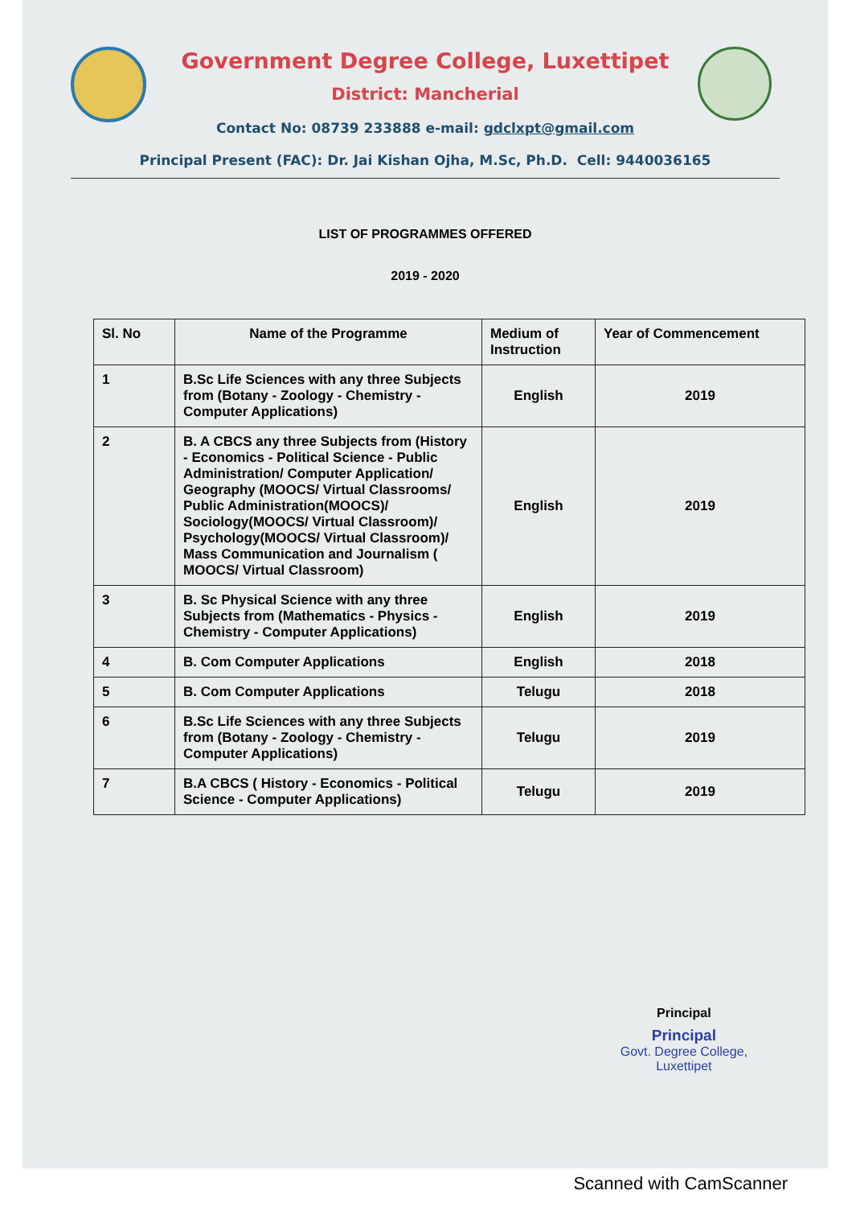Government Degree College, Luxettipet
District: Mancherial
Contact No: 08739 233888 e-mail: gdclxpt@gmail.com
Principal Present (FAC): Dr. Jai Kishan Ojha, M.Sc, Ph.D. Cell: 9440036165
LIST OF PROGRAMMES OFFERED
2019 - 2020
| Sl. No | Name of the Programme | Medium of Instruction | Year of Commencement |
| --- | --- | --- | --- |
| 1 | B.Sc Life Sciences with any three Subjects from (Botany - Zoology - Chemistry - Computer Applications) | English | 2019 |
| 2 | B. A CBCS any three Subjects from (History - Economics - Political Science - Public Administration/ Computer Application/ Geography (MOOCS/ Virtual Classrooms/ Public Administration(MOOCS)/ Sociology(MOOCS/ Virtual Classroom)/ Psychology(MOOCS/ Virtual Classroom)/ Mass Communication and Journalism ( MOOCS/ Virtual Classroom) | English | 2019 |
| 3 | B. Sc Physical Science with any three Subjects from (Mathematics - Physics - Chemistry - Computer Applications) | English | 2019 |
| 4 | B. Com Computer Applications | English | 2018 |
| 5 | B. Com Computer Applications | Telugu | 2018 |
| 6 | B.Sc Life Sciences with any three Subjects from (Botany - Zoology - Chemistry - Computer Applications) | Telugu | 2019 |
| 7 | B.A CBCS ( History - Economics - Political Science - Computer Applications) | Telugu | 2019 |
Principal
Principal
Govt. Degree College,
Luxettipet
Scanned with CamScanner